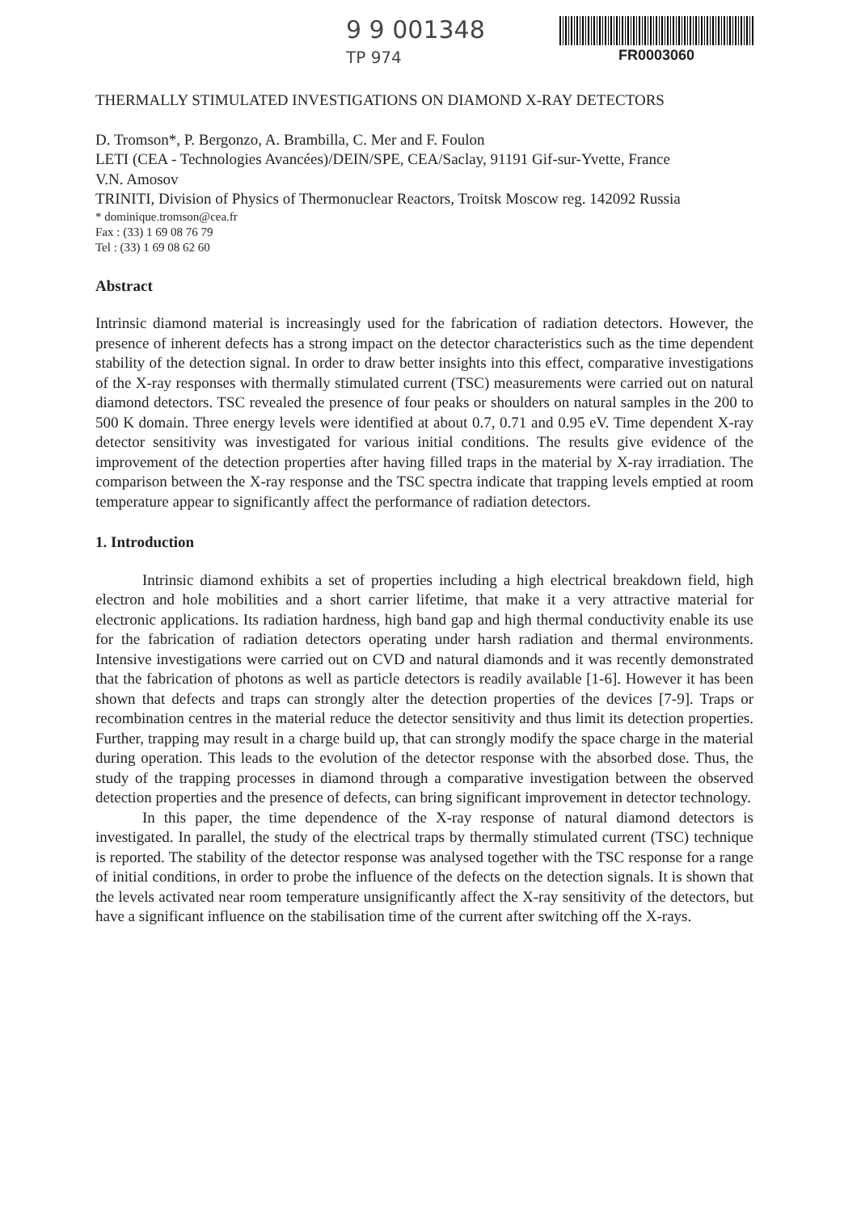9 9 001348
TP 974
FR0003060
THERMALLY STIMULATED INVESTIGATIONS ON DIAMOND X-RAY DETECTORS
D. Tromson*, P. Bergonzo, A. Brambilla, C. Mer and F. Foulon
LETI (CEA - Technologies Avancées)/DEIN/SPE, CEA/Saclay, 91191 Gif-sur-Yvette, France
V.N. Amosov
TRINITI, Division of Physics of Thermonuclear Reactors, Troitsk Moscow reg. 142092 Russia
* dominique.tromson@cea.fr
Fax : (33) 1 69 08 76 79
Tel : (33) 1 69 08 62 60
Abstract
Intrinsic diamond material is increasingly used for the fabrication of radiation detectors. However, the presence of inherent defects has a strong impact on the detector characteristics such as the time dependent stability of the detection signal. In order to draw better insights into this effect, comparative investigations of the X-ray responses with thermally stimulated current (TSC) measurements were carried out on natural diamond detectors. TSC revealed the presence of four peaks or shoulders on natural samples in the 200 to 500 K domain. Three energy levels were identified at about 0.7, 0.71 and 0.95 eV. Time dependent X-ray detector sensitivity was investigated for various initial conditions. The results give evidence of the improvement of the detection properties after having filled traps in the material by X-ray irradiation. The comparison between the X-ray response and the TSC spectra indicate that trapping levels emptied at room temperature appear to significantly affect the performance of radiation detectors.
1. Introduction
Intrinsic diamond exhibits a set of properties including a high electrical breakdown field, high electron and hole mobilities and a short carrier lifetime, that make it a very attractive material for electronic applications. Its radiation hardness, high band gap and high thermal conductivity enable its use for the fabrication of radiation detectors operating under harsh radiation and thermal environments. Intensive investigations were carried out on CVD and natural diamonds and it was recently demonstrated that the fabrication of photons as well as particle detectors is readily available [1-6]. However it has been shown that defects and traps can strongly alter the detection properties of the devices [7-9]. Traps or recombination centres in the material reduce the detector sensitivity and thus limit its detection properties. Further, trapping may result in a charge build up, that can strongly modify the space charge in the material during operation. This leads to the evolution of the detector response with the absorbed dose. Thus, the study of the trapping processes in diamond through a comparative investigation between the observed detection properties and the presence of defects, can bring significant improvement in detector technology.
In this paper, the time dependence of the X-ray response of natural diamond detectors is investigated. In parallel, the study of the electrical traps by thermally stimulated current (TSC) technique is reported. The stability of the detector response was analysed together with the TSC response for a range of initial conditions, in order to probe the influence of the defects on the detection signals. It is shown that the levels activated near room temperature unsignificantly affect the X-ray sensitivity of the detectors, but have a significant influence on the stabilisation time of the current after switching off the X-rays.